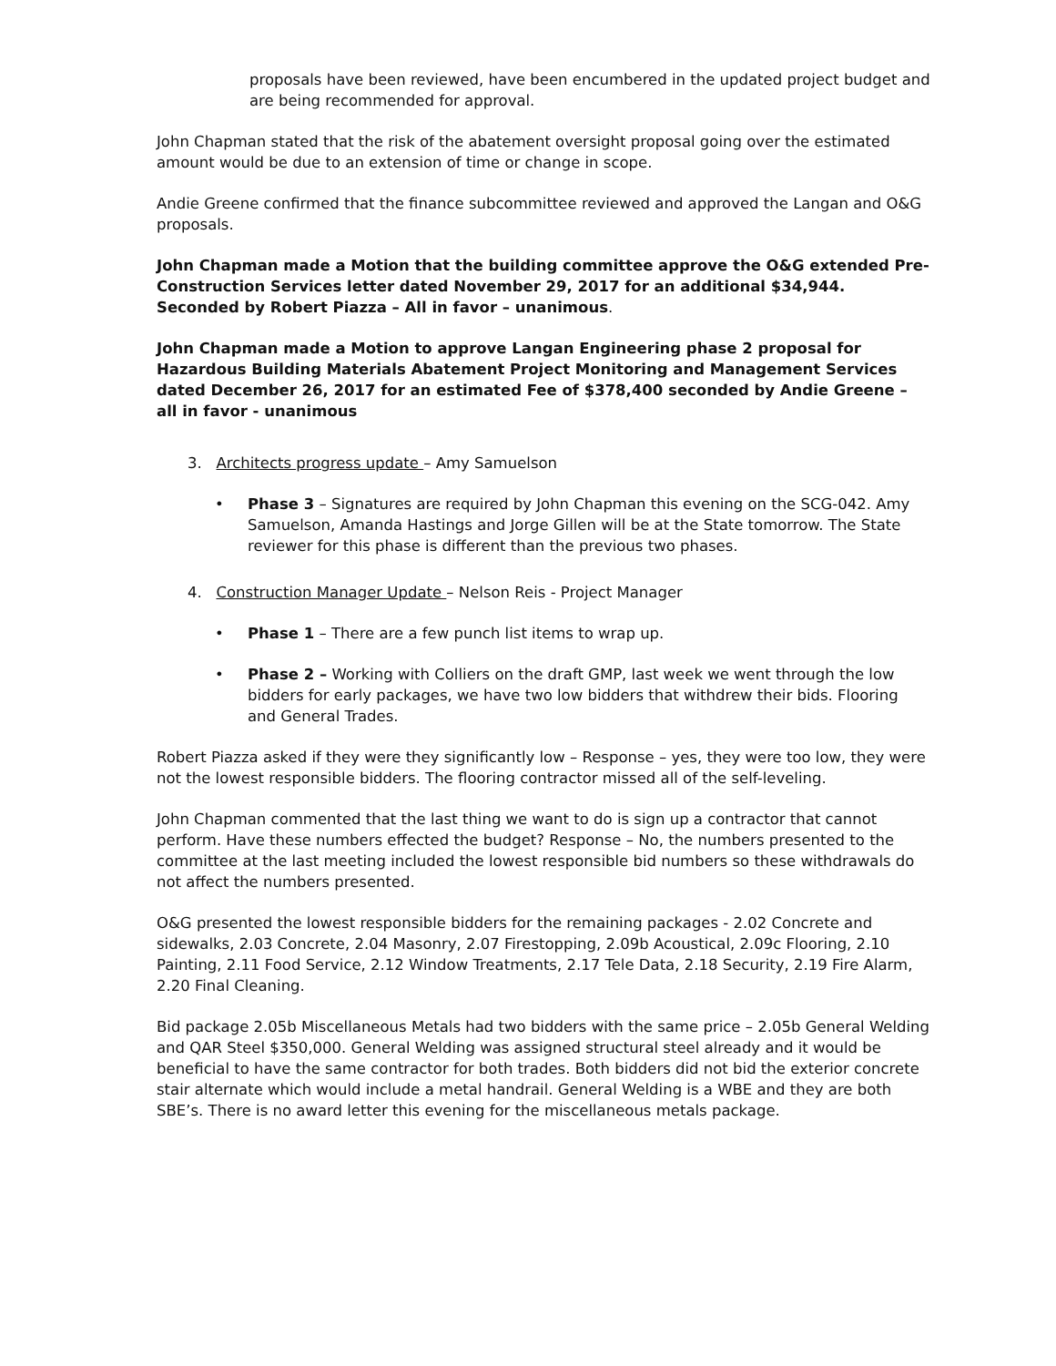proposals have been reviewed, have been encumbered in the updated project budget and are being recommended for approval.
John Chapman stated that the risk of the abatement oversight proposal going over the estimated amount would be due to an extension of time or change in scope.
Andie Greene confirmed that the finance subcommittee reviewed and approved the Langan and O&G proposals.
John Chapman made a Motion that the building committee approve the O&G extended Pre-Construction Services letter dated November 29, 2017 for an additional $34,944. Seconded by Robert Piazza – All in favor – unanimous.
John Chapman made a Motion to approve Langan Engineering phase 2 proposal for Hazardous Building Materials Abatement Project Monitoring and Management Services dated December 26, 2017 for an estimated Fee of $378,400 seconded by Andie Greene – all in favor - unanimous
3. Architects progress update – Amy Samuelson
• Phase 3 – Signatures are required by John Chapman this evening on the SCG-042. Amy Samuelson, Amanda Hastings and Jorge Gillen will be at the State tomorrow. The State reviewer for this phase is different than the previous two phases.
4. Construction Manager Update – Nelson Reis - Project Manager
• Phase 1 – There are a few punch list items to wrap up.
• Phase 2 – Working with Colliers on the draft GMP, last week we went through the low bidders for early packages, we have two low bidders that withdrew their bids. Flooring and General Trades.
Robert Piazza asked if they were they significantly low – Response – yes, they were too low, they were not the lowest responsible bidders. The flooring contractor missed all of the self-leveling.
John Chapman commented that the last thing we want to do is sign up a contractor that cannot perform. Have these numbers effected the budget? Response – No, the numbers presented to the committee at the last meeting included the lowest responsible bid numbers so these withdrawals do not affect the numbers presented.
O&G presented the lowest responsible bidders for the remaining packages - 2.02 Concrete and sidewalks, 2.03 Concrete, 2.04 Masonry, 2.07 Firestopping, 2.09b Acoustical, 2.09c Flooring, 2.10 Painting, 2.11 Food Service, 2.12 Window Treatments, 2.17 Tele Data, 2.18 Security, 2.19 Fire Alarm, 2.20 Final Cleaning.
Bid package 2.05b Miscellaneous Metals had two bidders with the same price – 2.05b General Welding and QAR Steel $350,000. General Welding was assigned structural steel already and it would be beneficial to have the same contractor for both trades. Both bidders did not bid the exterior concrete stair alternate which would include a metal handrail. General Welding is a WBE and they are both SBE’s. There is no award letter this evening for the miscellaneous metals package.